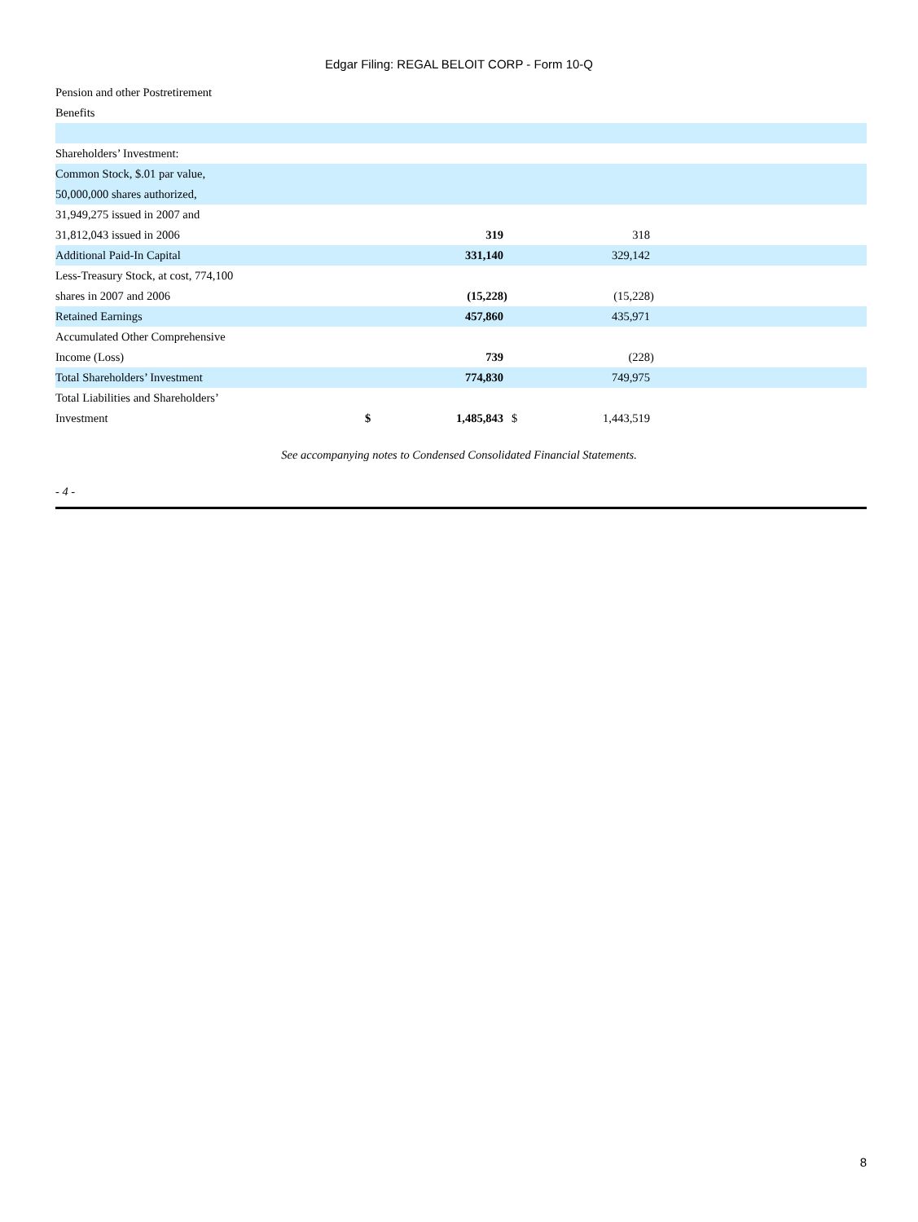Edgar Filing: REGAL BELOIT CORP - Form 10-Q
| Pension and other Postretirement Benefits | | | | | | | |
| Shareholders’ Investment: | | | | | | | |
| Common Stock, $.01 par value, 50,000,000 shares authorized, | | | | | | | |
| 31,949,275 issued in 2007 and 31,812,043 issued in 2006 | | 319 | | | 318 | | |
| Additional Paid-In Capital | | 331,140 | | | 329,142 | | |
| Less-Treasury Stock, at cost, 774,100 shares in 2007 and 2006 | | (15,228 | ) | | (15,228 | ) | |
| Retained Earnings | | 457,860 | | | 435,971 | | |
| Accumulated Other Comprehensive Income (Loss) | | 739 | | | (228 | ) | |
| Total Shareholders’ Investment | | 774,830 | | | 749,975 | | |
| Total Liabilities and Shareholders’ Investment | $ | 1,485,843 | | $ | 1,443,519 | | |
See accompanying notes to Condensed Consolidated Financial Statements.
- 4 -
8